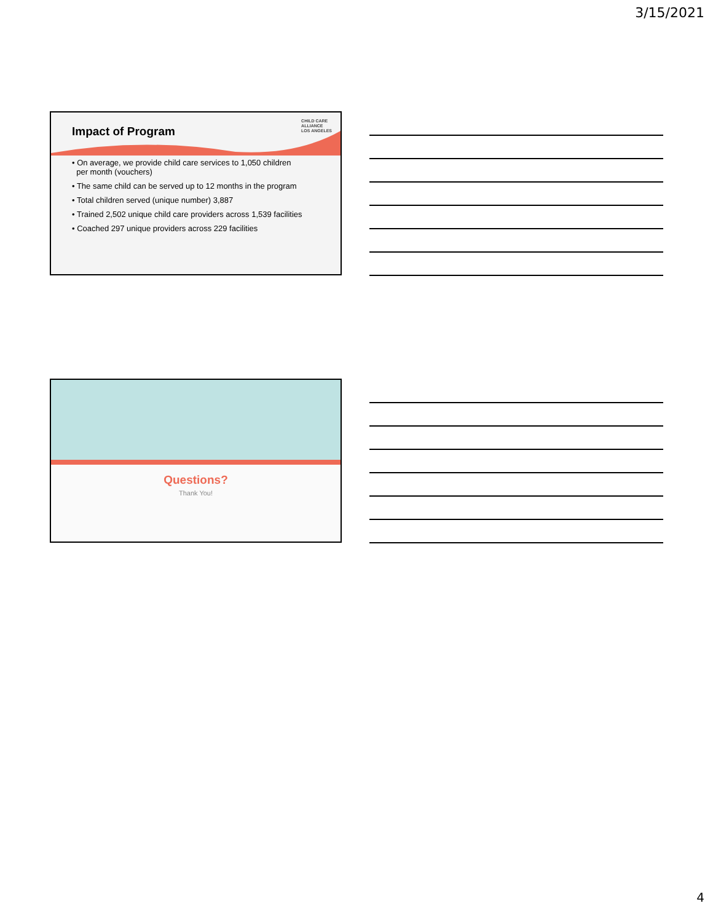3/15/2021
CHILD CARE
ALLIANCE
LOS ANGELES
Impact of Program
• On average, we provide child care services to 1,050 children
per month (vouchers)
• The same child can be served up to 12 months in the program
• Total children served (unique number) 3,887
• Trained 2,502 unique child care providers across 1,539 facilities
• Coached 297 unique providers across 229 facilities
Questions?
Thank You!
4